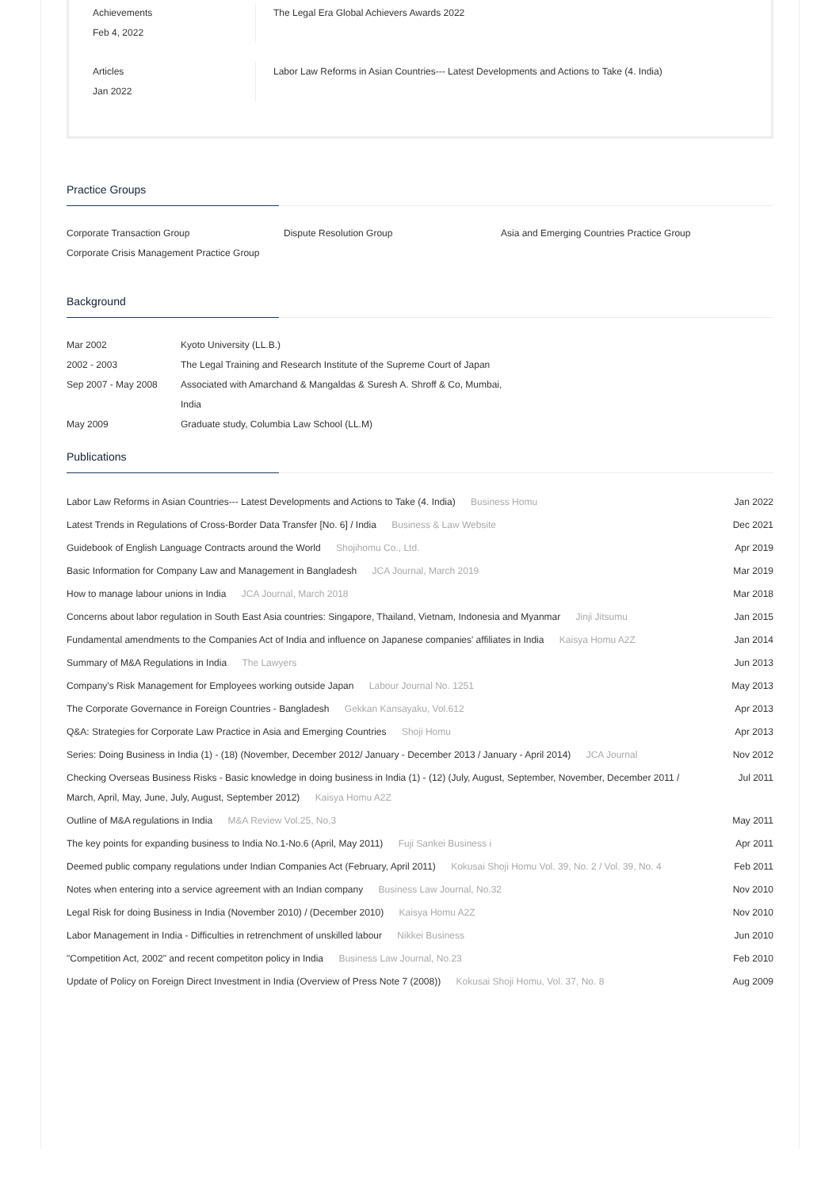Achievements
Feb 4, 2022
The Legal Era Global Achievers Awards 2022
Articles
Jan 2022
Labor Law Reforms in Asian Countries--- Latest Developments and Actions to Take (4. India)
Practice Groups
Corporate Transaction Group
Dispute Resolution Group
Asia and Emerging Countries Practice Group
Corporate Crisis Management Practice Group
Background
| Mar 2002 | Kyoto University (LL.B.) |
| 2002 - 2003 | The Legal Training and Research Institute of the Supreme Court of Japan |
| Sep 2007 - May 2008 | Associated with Amarchand & Mangaldas & Suresh A. Shroff & Co, Mumbai, India |
| May 2009 | Graduate study, Columbia Law School (LL.M) |
Publications
| Labor Law Reforms in Asian Countries--- Latest Developments and Actions to Take (4. India) Business Homu | Jan 2022 |
| Latest Trends in Regulations of Cross-Border Data Transfer [No. 6] / India Business & Law Website | Dec 2021 |
| Guidebook of English Language Contracts around the World Shojihomu Co., Ltd. | Apr 2019 |
| Basic Information for Company Law and Management in Bangladesh JCA Journal, March 2019 | Mar 2019 |
| How to manage labour unions in India JCA Journal, March 2018 | Mar 2018 |
| Concerns about labor regulation in South East Asia countries: Singapore, Thailand, Vietnam, Indonesia and Myanmar Jinji Jitsumu | Jan 2015 |
| Fundamental amendments to the Companies Act of India and influence on Japanese companies' affiliates in India Kaisya Homu A2Z | Jan 2014 |
| Summary of M&A Regulations in India The Lawyers | Jun 2013 |
| Company's Risk Management for Employees working outside Japan Labour Journal No. 1251 | May 2013 |
| The Corporate Governance in Foreign Countries - Bangladesh Gekkan Kansayaku, Vol.612 | Apr 2013 |
| Q&A: Strategies for Corporate Law Practice in Asia and Emerging Countries Shoji Homu | Apr 2013 |
| Series: Doing Business in India (1) - (18) (November, December 2012/ January - December 2013 / January - April 2014) JCA Journal | Nov 2012 |
| Checking Overseas Business Risks - Basic knowledge in doing business in India (1) - (12) (July, August, September, November, December 2011 / March, April, May, June, July, August, September 2012) Kaisya Homu A2Z | Jul 2011 |
| Outline of M&A regulations in India M&A Review Vol.25, No,3 | May 2011 |
| The key points for expanding business to India No.1-No.6 (April, May 2011) Fuji Sankei Business i | Apr 2011 |
| Deemed public company regulations under Indian Companies Act (February, April 2011) Kokusai Shoji Homu Vol. 39, No. 2 / Vol. 39, No. 4 | Feb 2011 |
| Notes when entering into a service agreement with an Indian company Business Law Journal, No.32 | Nov 2010 |
| Legal Risk for doing Business in India (November 2010) / (December 2010) Kaisya Homu A2Z | Nov 2010 |
| Labor Management in India - Difficulties in retrenchment of unskilled labour Nikkei Business | Jun 2010 |
| "Competition Act, 2002" and recent competiton policy in India Business Law Journal, No.23 | Feb 2010 |
| Update of Policy on Foreign Direct Investment in India (Overview of Press Note 7 (2008)) Kokusai Shoji Homu, Vol. 37, No. 8 | Aug 2009 |